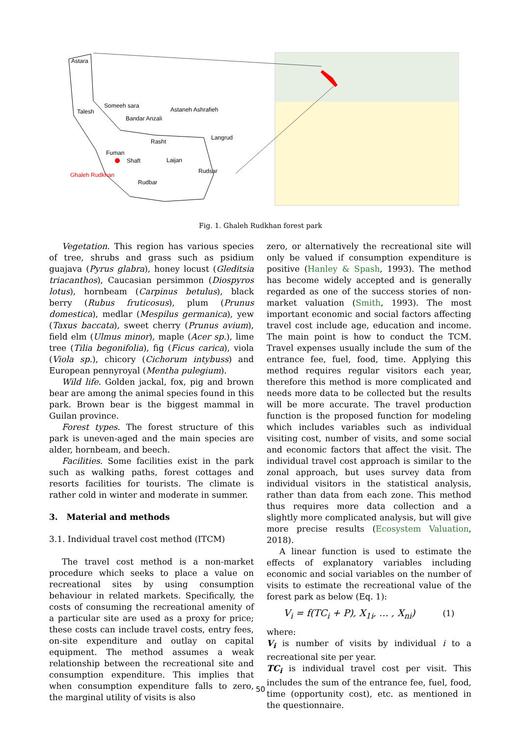Astara
Talesh
Someeh sara
Astaneh Ashrafieh
Bandar Anzali
Langrud
Rasht
Fuman
Shaft
Laijan
Rudsar
Ghaleh Rudkhan
Rudbar
Fig. 1. Ghaleh Rudkhan forest park
Vegetation. This region has various species of tree, shrubs and grass such as psidium guajava (Pyrus glabra), honey locust (Gleditsia triacanthos), Caucasian persimmon (Diospyros lotus), hornbeam (Carpinus betulus), black berry (Rubus fruticosus), plum (Prunus domestica), medlar (Mespilus germanica), yew (Taxus baccata), sweet cherry (Prunus avium), field elm (Ulmus minor), maple (Acer sp.), lime tree (Tilia begonifolia), fig (Ficus carica), viola (Viola sp.), chicory (Cichorum intybuss) and European pennyroyal (Mentha pulegium).
Wild life. Golden jackal, fox, pig and brown bear are among the animal species found in this park. Brown bear is the biggest mammal in Guilan province.
Forest types. The forest structure of this park is uneven-aged and the main species are alder, hornbeam, and beech.
Facilities. Some facilities exist in the park such as walking paths, forest cottages and resorts facilities for tourists. The climate is rather cold in winter and moderate in summer.
3. Material and methods
3.1. Individual travel cost method (ITCM)
The travel cost method is a non-market procedure which seeks to place a value on recreational sites by using consumption behaviour in related markets. Specifically, the costs of consuming the recreational amenity of a particular site are used as a proxy for price; these costs can include travel costs, entry fees, on-site expenditure and outlay on capital equipment. The method assumes a weak relationship between the recreational site and consumption expenditure. This implies that when consumption expenditure falls to zero, the marginal utility of visits is also
zero, or alternatively the recreational site will only be valued if consumption expenditure is positive (Hanley & Spash, 1993). The method has become widely accepted and is generally regarded as one of the success stories of non-market valuation (Smith, 1993). The most important economic and social factors affecting travel cost include age, education and income. The main point is how to conduct the TCM. Travel expenses usually include the sum of the entrance fee, fuel, food, time. Applying this method requires regular visitors each year, therefore this method is more complicated and needs more data to be collected but the results will be more accurate. The travel production function is the proposed function for modeling which includes variables such as individual visiting cost, number of visits, and some social and economic factors that affect the visit. The individual travel cost approach is similar to the zonal approach, but uses survey data from individual visitors in the statistical analysis, rather than data from each zone. This method thus requires more data collection and a slightly more complicated analysis, but will give more precise results (Ecosystem Valuation, 2018).
A linear function is used to estimate the effects of explanatory variables including economic and social variables on the number of visits to estimate the recreational value of the forest park as below (Eq. 1):
V<sub>i</sub> = f(TC<sub>i</sub> + P), X<sub>1i</sub>, … , X<sub>ni</sub>) (1)
where:
V<sub>i</sub> is number of visits by individual i to a recreational site per year.
TC<sub>i</sub> is individual travel cost per visit. This includes the sum of the entrance fee, fuel, food, time (opportunity cost), etc. as mentioned in the questionnaire.
50